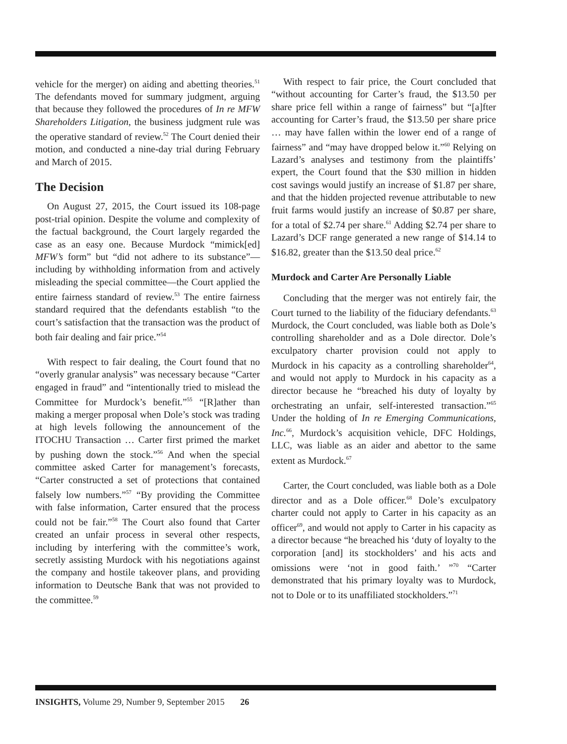vehicle for the merger) on aiding and abetting theories.<sup>51</sup> The defendants moved for summary judgment, arguing that because they followed the procedures of In re MFW Shareholders Litigation, the business judgment rule was the operative standard of review.<sup>52</sup> The Court denied their motion, and conducted a nine-day trial during February and March of 2015.
The Decision
On August 27, 2015, the Court issued its 108-page post-trial opinion. Despite the volume and complexity of the factual background, the Court largely regarded the case as an easy one. Because Murdock “mimick[ed] MFW’s form” but “did not adhere to its substance”—including by withholding information from and actively misleading the special committee—the Court applied the entire fairness standard of review.<sup>53</sup> The entire fairness standard required that the defendants establish “to the court’s satisfaction that the transaction was the product of both fair dealing and fair price.”<sup>54</sup>
With respect to fair dealing, the Court found that no “overly granular analysis” was necessary because “Carter engaged in fraud” and “intentionally tried to mislead the Committee for Murdock’s benefit.”<sup>55</sup> “[R]ather than making a merger proposal when Dole’s stock was trading at high levels following the announcement of the ITOCHU Transaction … Carter first primed the market by pushing down the stock.”<sup>56</sup> And when the special committee asked Carter for management’s forecasts, “Carter constructed a set of protections that contained falsely low numbers.”<sup>57</sup> “By providing the Committee with false information, Carter ensured that the process could not be fair.”<sup>58</sup> The Court also found that Carter created an unfair process in several other respects, including by interfering with the committee’s work, secretly assisting Murdock with his negotiations against the company and hostile takeover plans, and providing information to Deutsche Bank that was not provided to the committee.<sup>59</sup>
With respect to fair price, the Court concluded that “without accounting for Carter’s fraud, the $13.50 per share price fell within a range of fairness” but “[a]fter accounting for Carter’s fraud, the $13.50 per share price … may have fallen within the lower end of a range of fairness” and “may have dropped below it.”<sup>60</sup> Relying on Lazard’s analyses and testimony from the plaintiffs’ expert, the Court found that the $30 million in hidden cost savings would justify an increase of $1.87 per share, and that the hidden projected revenue attributable to new fruit farms would justify an increase of $0.87 per share, for a total of $2.74 per share.<sup>61</sup> Adding $2.74 per share to Lazard’s DCF range generated a new range of $14.14 to $16.82, greater than the $13.50 deal price.<sup>62</sup>
Murdock and Carter Are Personally Liable
Concluding that the merger was not entirely fair, the Court turned to the liability of the fiduciary defendants.<sup>63</sup> Murdock, the Court concluded, was liable both as Dole’s controlling shareholder and as a Dole director. Dole’s exculpatory charter provision could not apply to Murdock in his capacity as a controlling shareholder<sup>64</sup>, and would not apply to Murdock in his capacity as a director because he “breached his duty of loyalty by orchestrating an unfair, self-interested transaction.”<sup>65</sup> Under the holding of In re Emerging Communications, Inc.<sup>66</sup>, Murdock’s acquisition vehicle, DFC Holdings, LLC, was liable as an aider and abettor to the same extent as Murdock.<sup>67</sup>
Carter, the Court concluded, was liable both as a Dole director and as a Dole officer.<sup>68</sup> Dole’s exculpatory charter could not apply to Carter in his capacity as an officer<sup>69</sup>, and would not apply to Carter in his capacity as a director because “he breached his ‘duty of loyalty to the corporation [and] its stockholders’ and his acts and omissions were ‘not in good faith.’ ”<sup>70</sup> “Carter demonstrated that his primary loyalty was to Murdock, not to Dole or to its unaffiliated stockholders.”<sup>71</sup>
INSIGHTS, Volume 29, Number 9, September 2015 26